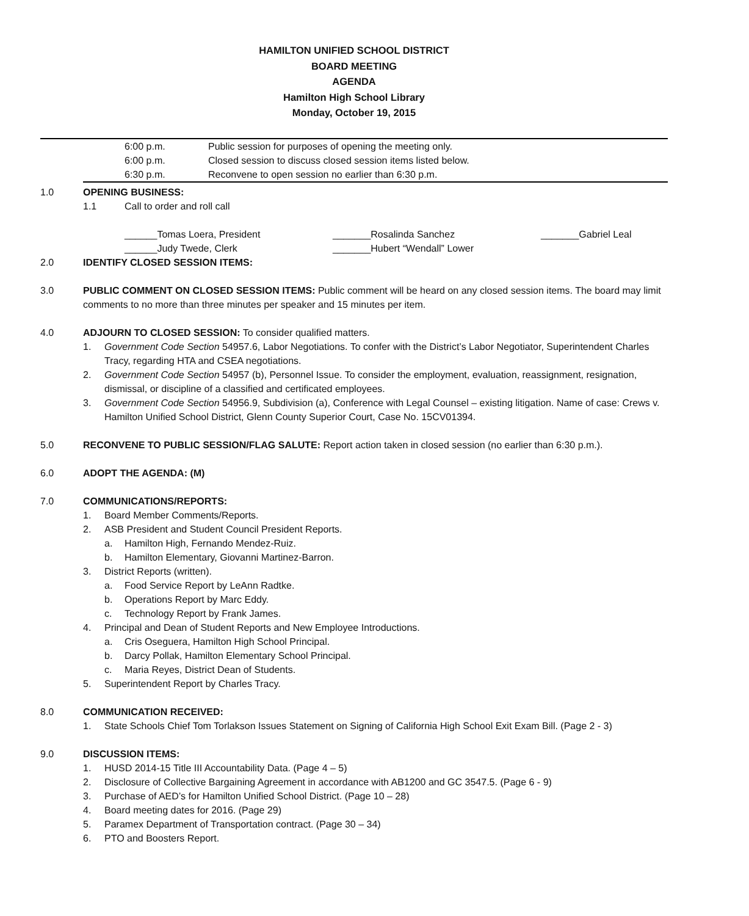HAMILTON UNIFIED SCHOOL DISTRICT
BOARD MEETING
AGENDA
Hamilton High School Library
Monday, October 19, 2015
6:00 p.m. Public session for purposes of opening the meeting only.
6:00 p.m. Closed session to discuss closed session items listed below.
6:30 p.m. Reconvene to open session no earlier than 6:30 p.m.
1.0 OPENING BUSINESS:
1.1 Call to order and roll call
______Tomas Loera, President
______Judy Twede, Clerk
_______Rosalinda Sanchez
_______Hubert “Wendall” Lower
_______Gabriel Leal
2.0 IDENTIFY CLOSED SESSION ITEMS:
3.0 PUBLIC COMMENT ON CLOSED SESSION ITEMS: Public comment will be heard on any closed session items. The board may limit comments to no more than three minutes per speaker and 15 minutes per item.
4.0 ADJOURN TO CLOSED SESSION: To consider qualified matters.
1. Government Code Section 54957.6, Labor Negotiations. To confer with the District’s Labor Negotiator, Superintendent Charles Tracy, regarding HTA and CSEA negotiations.
2. Government Code Section 54957 (b), Personnel Issue. To consider the employment, evaluation, reassignment, resignation, dismissal, or discipline of a classified and certificated employees.
3. Government Code Section 54956.9, Subdivision (a), Conference with Legal Counsel – existing litigation. Name of case: Crews v. Hamilton Unified School District, Glenn County Superior Court, Case No. 15CV01394.
5.0 RECONVENE TO PUBLIC SESSION/FLAG SALUTE: Report action taken in closed session (no earlier than 6:30 p.m.).
6.0 ADOPT THE AGENDA: (M)
7.0 COMMUNICATIONS/REPORTS:
1. Board Member Comments/Reports.
2. ASB President and Student Council President Reports.
a. Hamilton High, Fernando Mendez-Ruiz.
b. Hamilton Elementary, Giovanni Martinez-Barron.
3. District Reports (written).
a. Food Service Report by LeAnn Radtke.
b. Operations Report by Marc Eddy.
c. Technology Report by Frank James.
4. Principal and Dean of Student Reports and New Employee Introductions.
a. Cris Oseguera, Hamilton High School Principal.
b. Darcy Pollak, Hamilton Elementary School Principal.
c. Maria Reyes, District Dean of Students.
5. Superintendent Report by Charles Tracy.
8.0 COMMUNICATION RECEIVED:
1. State Schools Chief Tom Torlakson Issues Statement on Signing of California High School Exit Exam Bill. (Page 2 - 3)
9.0 DISCUSSION ITEMS:
1. HUSD 2014-15 Title III Accountability Data. (Page 4 – 5)
2. Disclosure of Collective Bargaining Agreement in accordance with AB1200 and GC 3547.5. (Page 6 - 9)
3. Purchase of AED’s for Hamilton Unified School District. (Page 10 – 28)
4. Board meeting dates for 2016. (Page 29)
5. Paramex Department of Transportation contract. (Page 30 – 34)
6. PTO and Boosters Report.